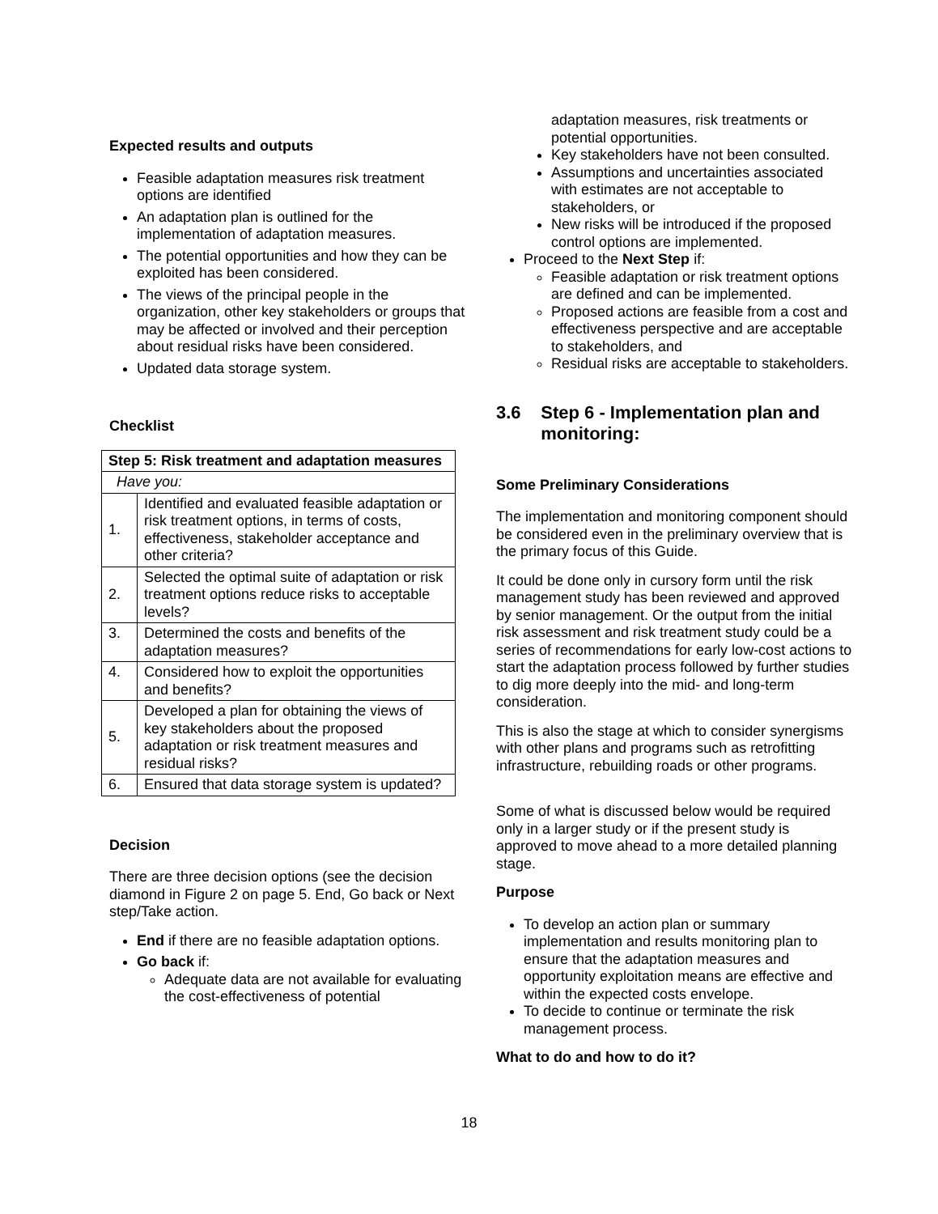Expected results and outputs
Feasible adaptation measures risk treatment options are identified
An adaptation plan is outlined for the implementation of adaptation measures.
The potential opportunities and how they can be exploited has been considered.
The views of the principal people in the organization, other key stakeholders or groups that may be affected or involved and their perception about residual risks have been considered.
Updated data storage system.
Checklist
| Step 5: Risk treatment and adaptation measures | |
| --- | --- |
| Have you: | |
| 1. | Identified and evaluated feasible adaptation or risk treatment options, in terms of costs, effectiveness, stakeholder acceptance and other criteria? |
| 2. | Selected the optimal suite of adaptation or risk treatment options reduce risks to acceptable levels? |
| 3. | Determined the costs and benefits of the adaptation measures? |
| 4. | Considered how to exploit the opportunities and benefits? |
| 5. | Developed a plan for obtaining the views of key stakeholders about the proposed adaptation or risk treatment measures and residual risks? |
| 6. | Ensured that data storage system is updated? |
Decision
There are three decision options (see the decision diamond in Figure 2 on page 5. End, Go back or Next step/Take action.
End if there are no feasible adaptation options.
Go back if:
Adequate data are not available for evaluating the cost-effectiveness of potential
adaptation measures, risk treatments or potential opportunities.
Key stakeholders have not been consulted.
Assumptions and uncertainties associated with estimates are not acceptable to stakeholders, or
New risks will be introduced if the proposed control options are implemented.
Proceed to the Next Step if:
Feasible adaptation or risk treatment options are defined and can be implemented.
Proposed actions are feasible from a cost and effectiveness perspective and are acceptable to stakeholders, and
Residual risks are acceptable to stakeholders.
3.6 Step 6 - Implementation plan and monitoring:
Some Preliminary Considerations
The implementation and monitoring component should be considered even in the preliminary overview that is the primary focus of this Guide.
It could be done only in cursory form until the risk management study has been reviewed and approved by senior management. Or the output from the initial risk assessment and risk treatment study could be a series of recommendations for early low-cost actions to start the adaptation process followed by further studies to dig more deeply into the mid- and long-term consideration.
This is also the stage at which to consider synergisms with other plans and programs such as retrofitting infrastructure, rebuilding roads or other programs.
Some of what is discussed below would be required only in a larger study or if the present study is approved to move ahead to a more detailed planning stage.
Purpose
To develop an action plan or summary implementation and results monitoring plan to ensure that the adaptation measures and opportunity exploitation means are effective and within the expected costs envelope.
To decide to continue or terminate the risk management process.
What to do and how to do it?
18